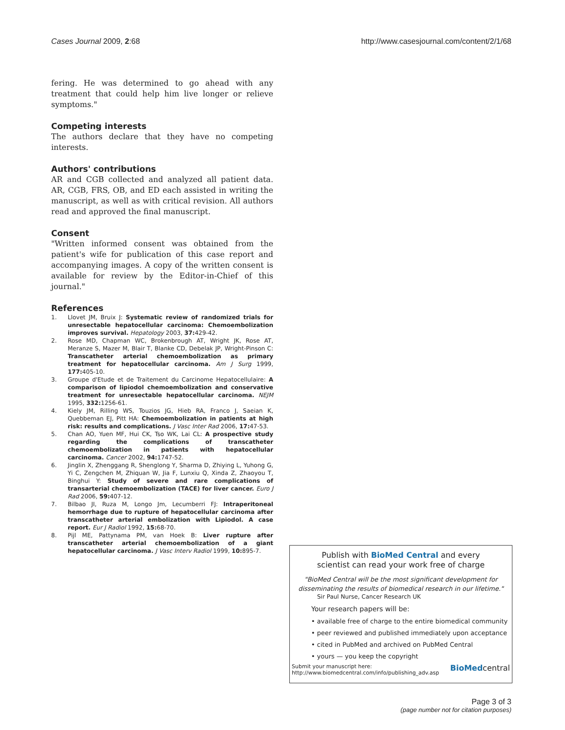Cases Journal 2009, 2:68 http://www.casesjournal.com/content/2/1/68
fering. He was determined to go ahead with any treatment that could help him live longer or relieve symptoms."
Competing interests
The authors declare that they have no competing interests.
Authors' contributions
AR and CGB collected and analyzed all patient data. AR, CGB, FRS, OB, and ED each assisted in writing the manuscript, as well as with critical revision. All authors read and approved the final manuscript.
Consent
"Written informed consent was obtained from the patient's wife for publication of this case report and accompanying images. A copy of the written consent is available for review by the Editor-in-Chief of this journal."
References
1. Llovet JM, Bruix J: Systematic review of randomized trials for unresectable hepatocellular carcinoma: Chemoembolization improves survival. Hepatology 2003, 37: 429-42.
2. Rose MD, Chapman WC, Brokenbrough AT, Wright JK, Rose AT, Meranze S, Mazer M, Blair T, Blanke CD, Debelak JP, Wright-Pinson C: Transcatheter arterial chemoembolization as primary treatment for hepatocellular carcinoma. Am J Surg 1999, 177: 405-10.
3. Groupe d'Etude et de Traitement du Carcinome Hepatocellulaire: A comparison of lipiodol chemoembolization and conservative treatment for unresectable hepatocellular carcinoma. NEJM 1995, 332: 1256-61.
4. Kiely JM, Rilling WS, Touzios JG, Hieb RA, Franco J, Saeian K, Quebbeman EJ, Pitt HA: Chemoembolization in patients at high risk: results and complications. J Vasc Inter Rad 2006, 17: 47-53.
5. Chan AO, Yuen MF, Hui CK, Tso WK, Lai CL: A prospective study regarding the complications of transcatheter chemoembolization in patients with hepatocellular carcinoma. Cancer 2002, 94: 1747-52.
6. Jinglin X, Zhenggang R, Shenglong Y, Sharma D, Zhiying L, Yuhong G, Yi C, Zengchen M, Zhiquan W, Jia F, Lunxiu Q, Xinda Z, Zhaoyou T, Binghui Y: Study of severe and rare complications of transarterial chemoembolization (TACE) for liver cancer. Euro J Rad 2006, 59: 407-12.
7. Bilbao JI, Ruza M, Longo Jm, Lecumberri FJ: Intraperitoneal hemorrhage due to rupture of hepatocellular carcinoma after transcatheter arterial embolization with Lipiodol. A case report. Eur J Radiol 1992, 15: 68-70.
8. Pijl ME, Pattynama PM, van Hoek B: Liver rupture after transcatheter arterial chemoembolization of a giant hepatocellular carcinoma. J Vasc Interv Radiol 1999, 10: 895-7.
Publish with BioMed Central and every
scientist can read your work free of charge
"BioMed Central will be the most significant development for disseminating the results of biomedical research in our lifetime."
Sir Paul Nurse, Cancer Research UK
Your research papers will be:
• available free of charge to the entire biomedical community
• peer reviewed and published immediately upon acceptance
• cited in PubMed and archived on PubMed Central
• yours — you keep the copyright
Submit your manuscript here:
http://www.biomedcentral.com/info/publishing_adv.asp
BioMedcentral
Page 3 of 3
(page number not for citation purposes)